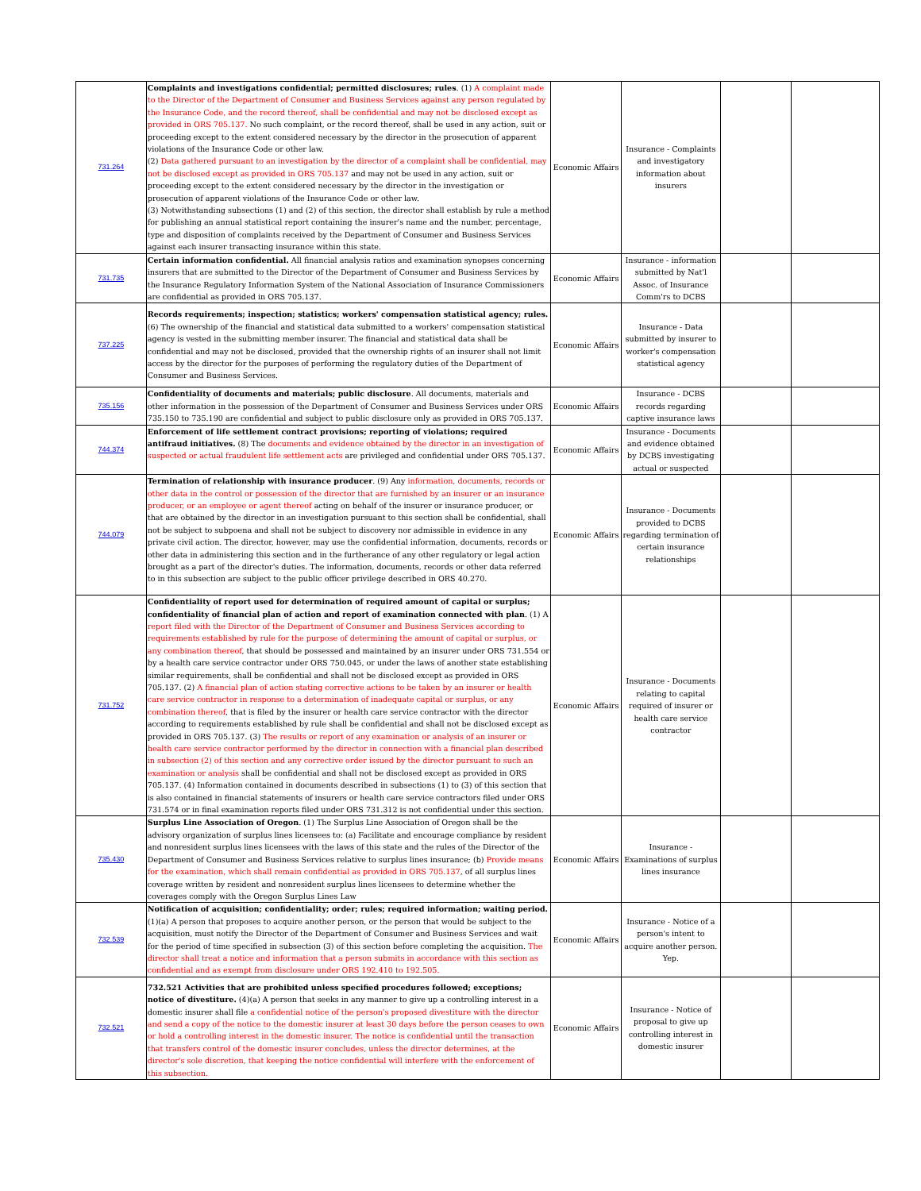| 731.264 | Complaints and investigations confidential; permitted disclosures; rules . (1) A complaint made to the Director of the Department of Consumer and Business Services against any person regulated by the Insurance Code, and the record thereof, shall be confidential and may not be disclosed except as provided in ORS 705.137. No such complaint, or the record thereof, shall be used in any action, suit or proceeding except to the extent considered necessary by the director in the prosecution of apparent violations of the Insurance Code or other law. (2) Data gathered pursuant to an investigation by the director of a complaint shall be confidential, may not be disclosed except as provided in ORS 705.137 and may not be used in any action, suit or proceeding except to the extent considered necessary by the director in the investigation or prosecution of apparent violations of the Insurance Code or other law. (3) Notwithstanding subsections (1) and (2) of this section, the director shall establish by rule a method for publishing an annual statistical report containing the insurer's name and the number, percentage, type and disposition of complaints received by the Department of Consumer and Business Services against each insurer transacting insurance within this state. | Economic Affairs | Insurance - Complaints and investigatory information about insurers | | |
| 731.735 | Certain information confidential. All financial analysis ratios and examination synopses concerning insurers that are submitted to the Director of the Department of Consumer and Business Services by the Insurance Regulatory Information System of the National Association of Insurance Commissioners are confidential as provided in ORS 705.137. | Economic Affairs | Insurance - information submitted by Nat'l Assoc. of Insurance Comm'rs to DCBS | | |
| 737.225 | Records requirements; inspection; statistics; workers' compensation statistical agency; rules. (6) The ownership of the financial and statistical data submitted to a workers' compensation statistical agency is vested in the submitting member insurer. The financial and statistical data shall be confidential and may not be disclosed, provided that the ownership rights of an insurer shall not limit access by the director for the purposes of performing the regulatory duties of the Department of Consumer and Business Services. | Economic Affairs | Insurance - Data submitted by insurer to worker's compensation statistical agency | | |
| 735.156 | Confidentiality of documents and materials; public disclosure . All documents, materials and other information in the possession of the Department of Consumer and Business Services under ORS 735.150 to 735.190 are confidential and subject to public disclosure only as provided in ORS 705.137. | Economic Affairs | Insurance - DCBS records regarding captive insurance laws | | |
| 744.374 | Enforcement of life settlement contract provisions; reporting of violations; required antifraud initiatives. (8) The documents and evidence obtained by the director in an investigation of suspected or actual fraudulent life settlement acts are privileged and confidential under ORS 705.137. | Economic Affairs | Insurance - Documents and evidence obtained by DCBS investigating actual or suspected | | |
| 744.079 | Termination of relationship with insurance producer . (9) Any information, documents, records or other data in the control or possession of the director that are furnished by an insurer or an insurance producer, or an employee or agent thereof acting on behalf of the insurer or insurance producer, or that are obtained by the director in an investigation pursuant to this section shall be confidential, shall not be subject to subpoena and shall not be subject to discovery nor admissible in evidence in any private civil action. The director, however, may use the confidential information, documents, records or other data in administering this section and in the furtherance of any other regulatory or legal action brought as a part of the director's duties. The information, documents, records or other data referred to in this subsection are subject to the public officer privilege described in ORS 40.270. | Economic Affairs | Insurance - Documents provided to DCBS regarding termination of certain insurance relationships | | |
| 731.752 | Confidentiality of report used for determination of required amount of capital or surplus; confidentiality of financial plan of action and report of examination connected with plan . (1) A report filed with the Director of the Department of Consumer and Business Services according to requirements established by rule for the purpose of determining the amount of capital or surplus, or any combination thereof , that should be possessed and maintained by an insurer under ORS 731.554 or by a health care service contractor under ORS 750.045, or under the laws of another state establishing similar requirements, shall be confidential and shall not be disclosed except as provided in ORS 705.137. (2) A financial plan of action stating corrective actions to be taken by an insurer or health care service contractor in response to a determination of inadequate capital or surplus, or any combination thereof , that is filed by the insurer or health care service contractor with the director according to requirements established by rule shall be confidential and shall not be disclosed except as provided in ORS 705.137. (3) The results or report of any examination or analysis of an insurer or health care service contractor performed by the director in connection with a financial plan described in subsection (2) of this section and any corrective order issued by the director pursuant to such an examination or analysis shall be confidential and shall not be disclosed except as provided in ORS 705.137. (4) Information contained in documents described in subsections (1) to (3) of this section that is also contained in financial statements of insurers or health care service contractors filed under ORS 731.574 or in final examination reports filed under ORS 731.312 is not confidential under this section. | Economic Affairs | Insurance - Documents relating to capital required of insurer or health care service contractor | | |
| 735.430 | Surplus Line Association of Oregon . (1) The Surplus Line Association of Oregon shall be the advisory organization of surplus lines licensees to: (a) Facilitate and encourage compliance by resident and nonresident surplus lines licensees with the laws of this state and the rules of the Director of the Department of Consumer and Business Services relative to surplus lines insurance; (b) Provide means for the examination, which shall remain confidential as provided in ORS 705.137 , of all surplus lines coverage written by resident and nonresident surplus lines licensees to determine whether the coverages comply with the Oregon Surplus Lines Law | Economic Affairs | Insurance - Examinations of surplus lines insurance | | |
| 732.539 | Notification of acquisition; confidentiality; order; rules; required information; waiting period. (1)(a) A person that proposes to acquire another person, or the person that would be subject to the acquisition, must notify the Director of the Department of Consumer and Business Services and wait for the period of time specified in subsection (3) of this section before completing the acquisition. The director shall treat a notice and information that a person submits in accordance with this section as confidential and as exempt from disclosure under ORS 192.410 to 192.505. | Economic Affairs | Insurance - Notice of a person's intent to acquire another person. Yep. | | |
| 732.521 | 732.521 Activities that are prohibited unless specified procedures followed; exceptions; notice of divestiture. (4)(a) A person that seeks in any manner to give up a controlling interest in a domestic insurer shall file a confidential notice of the person's proposed divestiture with the director and send a copy of the notice to the domestic insurer at least 30 days before the person ceases to own or hold a controlling interest in the domestic insurer. The notice is confidential until the transaction that transfers control of the domestic insurer concludes, unless the director determines, at the director's sole discretion, that keeping the notice confidential will interfere with the enforcement of this subsection. | Economic Affairs | Insurance - Notice of proposal to give up controlling interest in domestic insurer | | |